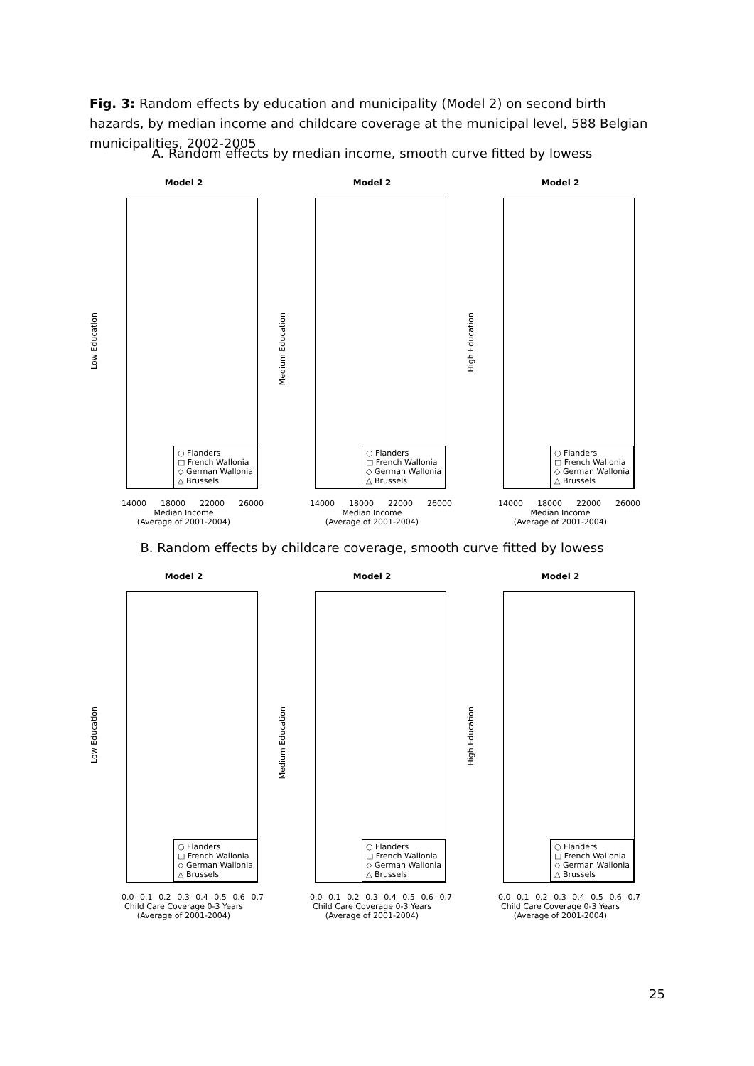Fig. 3: Random effects by education and municipality (Model 2) on second birth hazards, by median income and childcare coverage at the municipal level, 588 Belgian municipalities, 2002-2005
A. Random effects by median income, smooth curve fitted by lowess
Model 2
Low Education
○ Flanders
□ French Wallonia
◇ German Wallonia
△ Brussels
14000 18000 22000 26000
Median Income
(Average of 2001-2004)
Model 2
Medium Education
○ Flanders
□ French Wallonia
◇ German Wallonia
△ Brussels
14000 18000 22000 26000
Median Income
(Average of 2001-2004)
Model 2
High Education
○ Flanders
□ French Wallonia
◇ German Wallonia
△ Brussels
14000 18000 22000 26000
Median Income
(Average of 2001-2004)
B. Random effects by childcare coverage, smooth curve fitted by lowess
Model 2
Low Education
○ Flanders
□ French Wallonia
◇ German Wallonia
△ Brussels
0.0 0.1 0.2 0.3 0.4 0.5 0.6 0.7
Child Care Coverage 0-3 Years
(Average of 2001-2004)
Model 2
Medium Education
○ Flanders
□ French Wallonia
◇ German Wallonia
△ Brussels
0.0 0.1 0.2 0.3 0.4 0.5 0.6 0.7
Child Care Coverage 0-3 Years
(Average of 2001-2004)
Model 2
High Education
○ Flanders
□ French Wallonia
◇ German Wallonia
△ Brussels
0.0 0.1 0.2 0.3 0.4 0.5 0.6 0.7
Child Care Coverage 0-3 Years
(Average of 2001-2004)
25